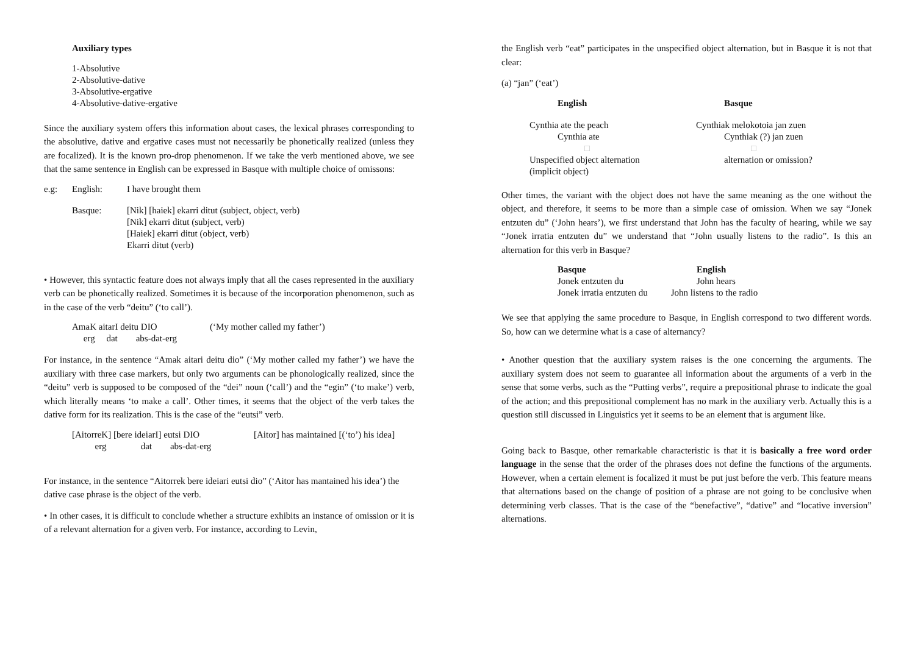Auxiliary types
1-Absolutive
2-Absolutive-dative
3-Absolutive-ergative
4-Absolutive-dative-ergative
Since the auxiliary system offers this information about cases, the lexical phrases corresponding to the absolutive, dative and ergative cases must not necessarily be phonetically realized (unless they are focalized). It is the known pro-drop phenomenon. If we take the verb mentioned above, we see that the same sentence in English can be expressed in Basque with multiple choice of omissons:
| e.g: | English: | I have brought them |
| | Basque: | [Nik] [haiek] ekarri ditut (subject, object, verb) [Nik] ekarri ditut (subject, verb) [Haiek] ekarri ditut (object, verb) Ekarri ditut (verb) |
• However, this syntactic feature does not always imply that all the cases represented in the auxiliary verb can be phonetically realized. Sometimes it is because of the incorporation phenomenon, such as in the case of the verb “deitu” (‘to call’).
| AmaK aitarI deitu DIO | (‘My mother called my father’) |
| erg dat abs-dat-erg | |
For instance, in the sentence “Amak aitari deitu dio” (‘My mother called my father’) we have the auxiliary with three case markers, but only two arguments can be phonologically realized, since the “deitu” verb is supposed to be composed of the “dei” noun (‘call’) and the “egin” (‘to make’) verb, which literally means ‘to make a call’. Other times, it seems that the object of the verb takes the dative form for its realization. This is the case of the “eutsi” verb.
| [AitorreK] [bere ideiarI] eutsi DIO | [Aitor] has maintained [(‘to’) his idea] |
| erg dat abs-dat-erg | |
For instance, in the sentence “Aitorrek bere ideiari eutsi dio” (‘Aitor has mantained his idea’) the dative case phrase is the object of the verb.
• In other cases, it is difficult to conclude whether a structure exhibits an instance of omission or it is of a relevant alternation for a given verb. For instance, according to Levin,
the English verb “eat” participates in the unspecified object alternation, but in Basque it is not that clear:
(a) “jan” (‘eat’)
| English | Basque |
| Cynthia ate the peach | Cynthiak melokotoia jan zuen |
| Cynthia ate | Cynthiak (?) jan zuen |
| □ | □ |
| Unspecified object alternation (implicit object) | alternation or omission? |
Other times, the variant with the object does not have the same meaning as the one without the object, and therefore, it seems to be more than a simple case of omission. When we say “Jonek entzuten du” (‘John hears’), we first understand that John has the faculty of hearing, while we say “Jonek irratia entzuten du” we understand that “John usually listens to the radio”. Is this an alternation for this verb in Basque?
| Basque | English |
| Jonek entzuten du | John hears |
| Jonek irratia entzuten du | John listens to the radio |
We see that applying the same procedure to Basque, in English correspond to two different words. So, how can we determine what is a case of alternancy?
• Another question that the auxiliary system raises is the one concerning the arguments. The auxiliary system does not seem to guarantee all information about the arguments of a verb in the sense that some verbs, such as the “Putting verbs”, require a prepositional phrase to indicate the goal of the action; and this prepositional complement has no mark in the auxiliary verb. Actually this is a question still discussed in Linguistics yet it seems to be an element that is argument like.
Going back to Basque, other remarkable characteristic is that it is basically a free word order language in the sense that the order of the phrases does not define the functions of the arguments. However, when a certain element is focalized it must be put just before the verb. This feature means that alternations based on the change of position of a phrase are not going to be conclusive when determining verb classes. That is the case of the “benefactive”, “dative” and “locative inversion” alternations.